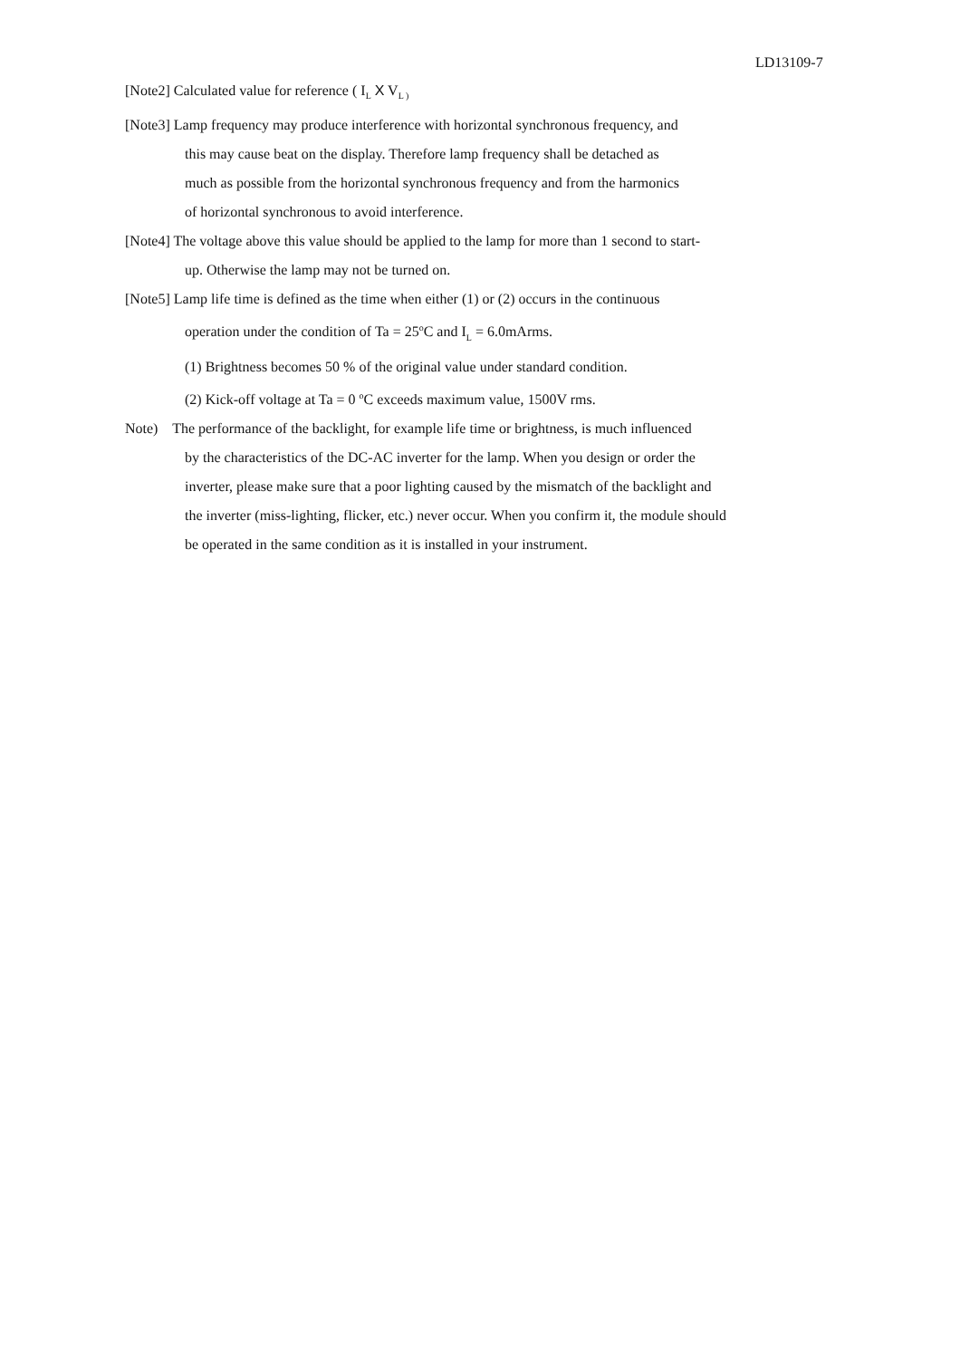LD13109-7
[Note2] Calculated value for reference ( I<sub>L</sub> X V<sub>L )</sub>
[Note3] Lamp frequency may produce interference with horizontal synchronous frequency, and
this may cause beat on the display. Therefore lamp frequency shall be detached as
much as possible from the horizontal synchronous frequency and from the harmonics
of horizontal synchronous to avoid interference.
[Note4] The voltage above this value should be applied to the lamp for more than 1 second to start-
up. Otherwise the lamp may not be turned on.
[Note5] Lamp life time is defined as the time when either (1) or (2) occurs in the continuous
operation under the condition of Ta = 25<sup>o</sup>C and I<sub>L</sub> = 6.0mArms.
(1) Brightness becomes 50 % of the original value under standard condition.
(2) Kick-off voltage at Ta = 0 <sup>o</sup>C exceeds maximum value, 1500V rms.
Note) The performance of the backlight, for example life time or brightness, is much influenced
by the characteristics of the DC-AC inverter for the lamp. When you design or order the
inverter, please make sure that a poor lighting caused by the mismatch of the backlight and
the inverter (miss-lighting, flicker, etc.) never occur. When you confirm it, the module should
be operated in the same condition as it is installed in your instrument.